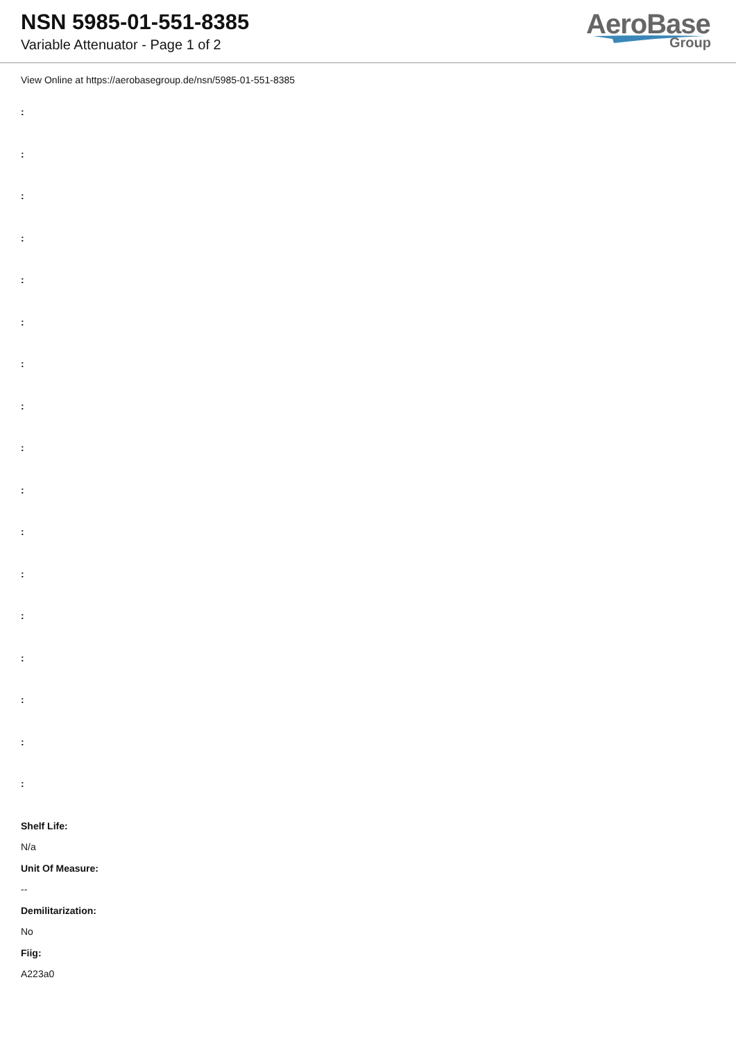NSN 5985-01-551-8385
Variable Attenuator - Page 1 of 2
AeroBase
Group
View Online at https://aerobasegroup.de/nsn/5985-01-551-8385
:
:
:
:
:
:
:
:
:
:
:
:
:
:
:
:
:
Shelf Life:
N/a
Unit Of Measure:
--
Demilitarization:
No
Fiig:
A223a0